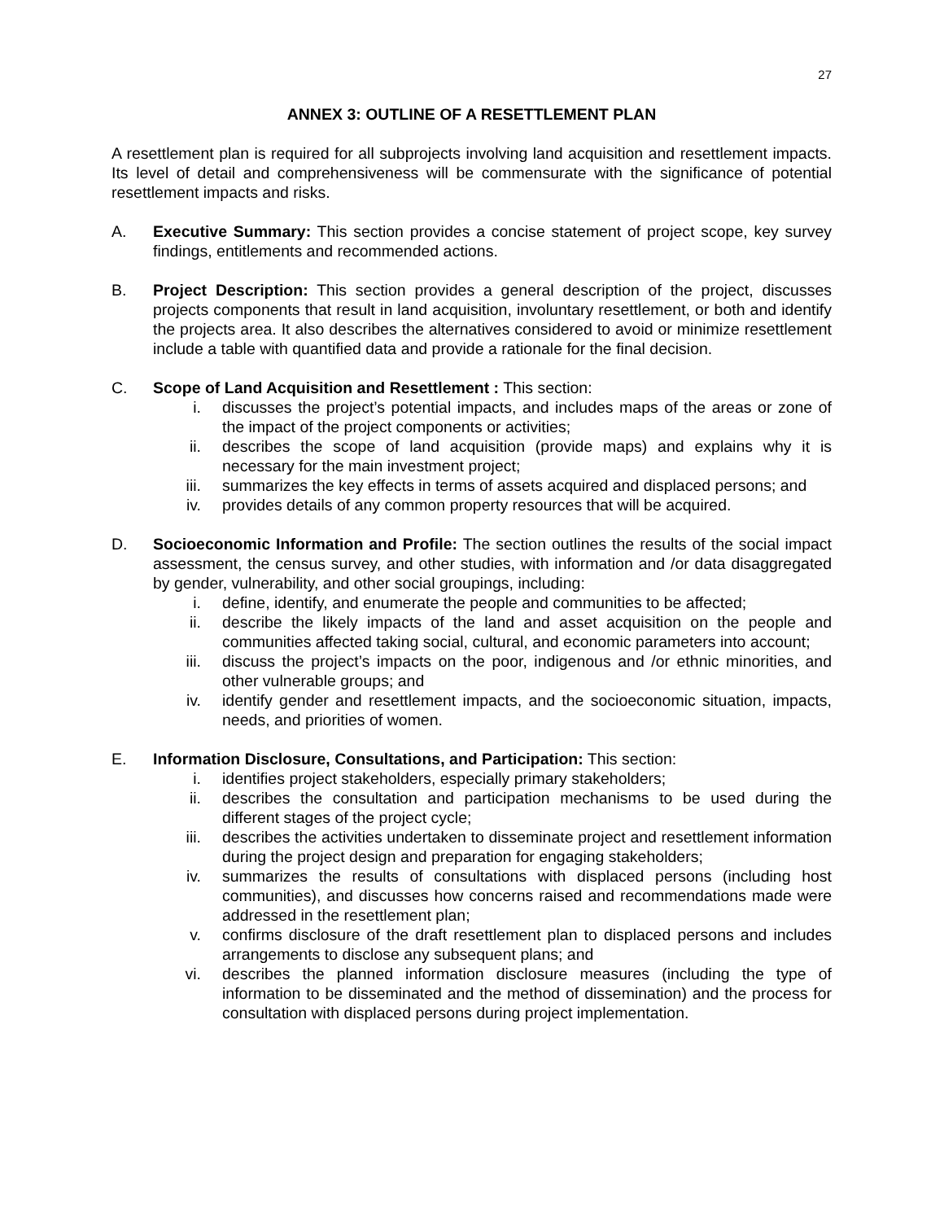27
ANNEX 3: OUTLINE OF A RESETTLEMENT PLAN
A resettlement plan is required for all subprojects involving land acquisition and resettlement impacts. Its level of detail and comprehensiveness will be commensurate with the significance of potential resettlement impacts and risks.
A. Executive Summary: This section provides a concise statement of project scope, key survey findings, entitlements and recommended actions.
B. Project Description: This section provides a general description of the project, discusses projects components that result in land acquisition, involuntary resettlement, or both and identify the projects area. It also describes the alternatives considered to avoid or minimize resettlement include a table with quantified data and provide a rationale for the final decision.
C. Scope of Land Acquisition and Resettlement : This section:
i. discusses the project’s potential impacts, and includes maps of the areas or zone of the impact of the project components or activities;
ii. describes the scope of land acquisition (provide maps) and explains why it is necessary for the main investment project;
iii. summarizes the key effects in terms of assets acquired and displaced persons; and
iv. provides details of any common property resources that will be acquired.
D. Socioeconomic Information and Profile: The section outlines the results of the social impact assessment, the census survey, and other studies, with information and /or data disaggregated by gender, vulnerability, and other social groupings, including:
i. define, identify, and enumerate the people and communities to be affected;
ii. describe the likely impacts of the land and asset acquisition on the people and communities affected taking social, cultural, and economic parameters into account;
iii. discuss the project’s impacts on the poor, indigenous and /or ethnic minorities, and other vulnerable groups; and
iv. identify gender and resettlement impacts, and the socioeconomic situation, impacts, needs, and priorities of women.
E. Information Disclosure, Consultations, and Participation: This section:
i. identifies project stakeholders, especially primary stakeholders;
ii. describes the consultation and participation mechanisms to be used during the different stages of the project cycle;
iii. describes the activities undertaken to disseminate project and resettlement information during the project design and preparation for engaging stakeholders;
iv. summarizes the results of consultations with displaced persons (including host communities), and discusses how concerns raised and recommendations made were addressed in the resettlement plan;
v. confirms disclosure of the draft resettlement plan to displaced persons and includes arrangements to disclose any subsequent plans; and
vi. describes the planned information disclosure measures (including the type of information to be disseminated and the method of dissemination) and the process for consultation with displaced persons during project implementation.